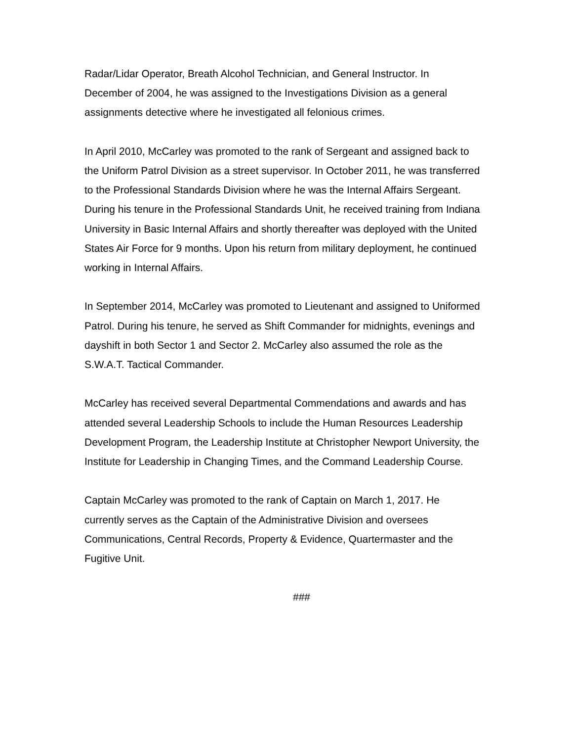Radar/Lidar Operator, Breath Alcohol Technician, and General Instructor. In
December of 2004, he was assigned to the Investigations Division as a general
assignments detective where he investigated all felonious crimes.
In April 2010, McCarley was promoted to the rank of Sergeant and assigned back to
the Uniform Patrol Division as a street supervisor. In October 2011, he was transferred
to the Professional Standards Division where he was the Internal Affairs Sergeant.
During his tenure in the Professional Standards Unit, he received training from Indiana
University in Basic Internal Affairs and shortly thereafter was deployed with the United
States Air Force for 9 months. Upon his return from military deployment, he continued
working in Internal Affairs.
In September 2014, McCarley was promoted to Lieutenant and assigned to Uniformed
Patrol. During his tenure, he served as Shift Commander for midnights, evenings and
dayshift in both Sector 1 and Sector 2. McCarley also assumed the role as the
S.W.A.T. Tactical Commander.
McCarley has received several Departmental Commendations and awards and has
attended several Leadership Schools to include the Human Resources Leadership
Development Program, the Leadership Institute at Christopher Newport University, the
Institute for Leadership in Changing Times, and the Command Leadership Course.
Captain McCarley was promoted to the rank of Captain on March 1, 2017. He
currently serves as the Captain of the Administrative Division and oversees
Communications, Central Records, Property & Evidence, Quartermaster and the
Fugitive Unit.
###